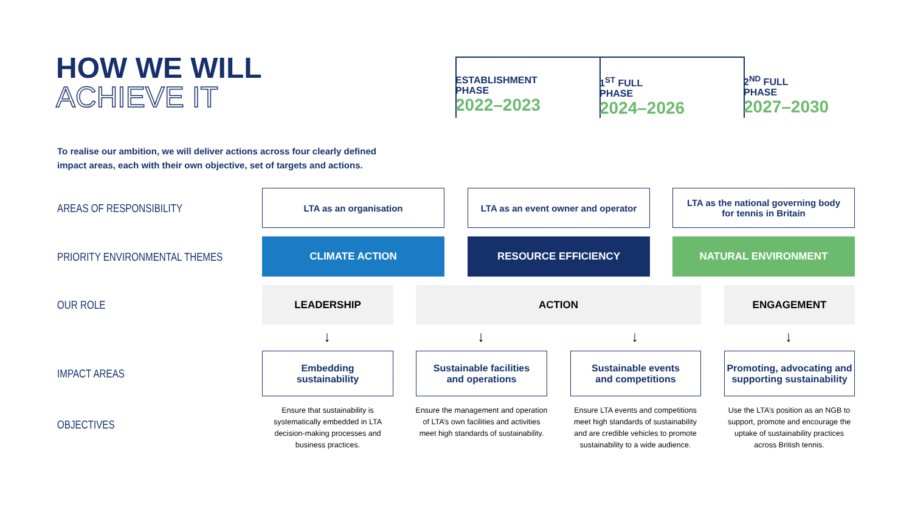HOW WE WILL
ACHIEVE IT
ESTABLISHMENT
PHASE
2022–2023
1<sup>ST</sup> FULL
PHASE
2024–2026
2<sup>ND</sup> FULL
PHASE
2027–2030
To realise our ambition, we will deliver actions across four clearly defined
impact areas, each with their own objective, set of targets and actions.
AREAS OF RESPONSIBILITY
LTA as an organisation
LTA as an event owner and operator
LTA as the national governing body
for tennis in Britain
PRIORITY ENVIRONMENTAL THEMES
CLIMATE ACTION RESOURCE EFFICIENCY NATURAL ENVIRONMENT
OUR ROLE
LEADERSHIP ACTION ENGAGEMENT
↓ ↓ ↓ ↓
IMPACT AREAS
Embedding
sustainability
Sustainable facilities
and operations
Sustainable events
and competitions
Promoting, advocating and
supporting sustainability
OBJECTIVES
Ensure that sustainability is systematically embedded in LTA decision-making processes and business practices.
Ensure the management and operation of LTA’s own facilities and activities meet high standards of sustainability.
Ensure LTA events and competitions meet high standards of sustainability and are credible vehicles to promote sustainability to a wide audience.
Use the LTA’s position as an NGB to support, promote and encourage the uptake of sustainability practices across British tennis.